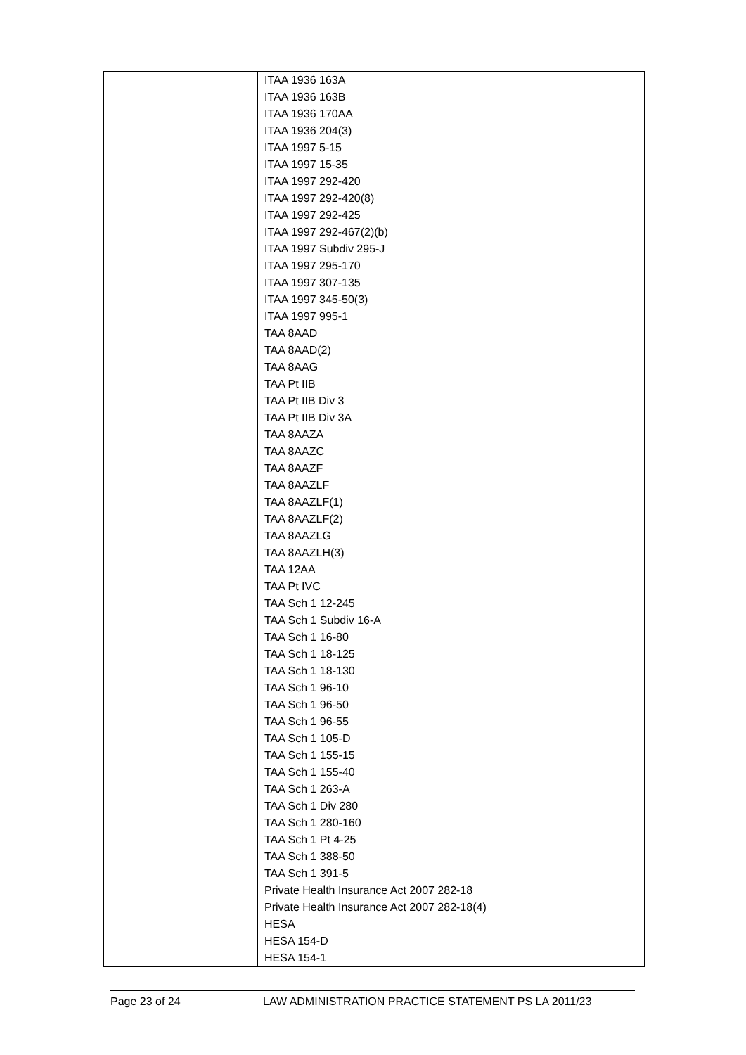| | ITAA 1936 163A ITAA 1936 163B ITAA 1936 170AA ITAA 1936 204(3) ITAA 1997 5-15 ITAA 1997 15-35 ITAA 1997 292-420 ITAA 1997 292-420(8) ITAA 1997 292-425 ITAA 1997 292-467(2)(b) ITAA 1997 Subdiv 295-J ITAA 1997 295-170 ITAA 1997 307-135 ITAA 1997 345-50(3) ITAA 1997 995-1 TAA 8AAD TAA 8AAD(2) TAA 8AAG TAA Pt IIB TAA Pt IIB Div 3 TAA Pt IIB Div 3A TAA 8AAZA TAA 8AAZC TAA 8AAZF TAA 8AAZLF TAA 8AAZLF(1) TAA 8AAZLF(2) TAA 8AAZLG TAA 8AAZLH(3) TAA 12AA TAA Pt IVC TAA Sch 1 12-245 TAA Sch 1 Subdiv 16-A TAA Sch 1 16-80 TAA Sch 1 18-125 TAA Sch 1 18-130 TAA Sch 1 96-10 TAA Sch 1 96-50 TAA Sch 1 96-55 TAA Sch 1 105-D TAA Sch 1 155-15 TAA Sch 1 155-40 TAA Sch 1 263-A TAA Sch 1 Div 280 TAA Sch 1 280-160 TAA Sch 1 Pt 4-25 TAA Sch 1 388-50 TAA Sch 1 391-5 Private Health Insurance Act 2007 282-18 Private Health Insurance Act 2007 282-18(4) HESA HESA 154-D HESA 154-1 |
Page 23 of 24 LAW ADMINISTRATION PRACTICE STATEMENT PS LA 2011/23